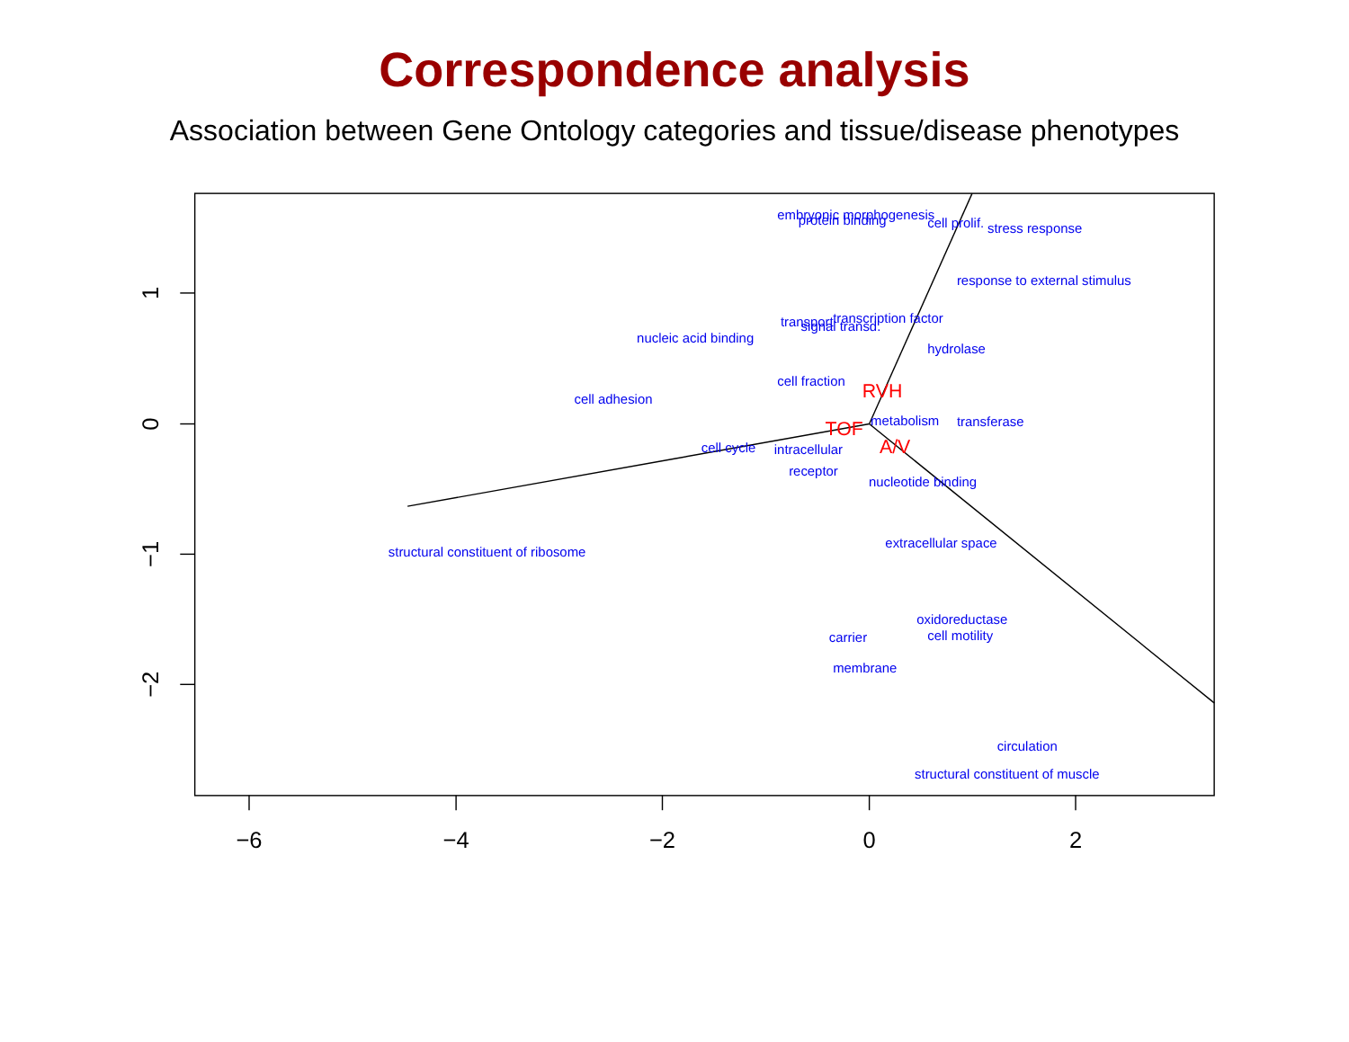Correspondence analysis
Association between Gene Ontology categories and tissue/disease phenotypes
−6
−4
−2
0
2
1
0
−1
−2
embryonic morphogenesis
protein binding
cell prolif.
stress response
response to external stimulus
transcription factor
transport
signal transd.
nucleic acid binding
hydrolase
cell fraction
cell adhesion
metabolism
transferase
cell cycle
intracellular
receptor
nucleotide binding
extracellular space
structural constituent of ribosome
oxidoreductase
cell motility
carrier
membrane
circulation
structural constituent of muscle
RVH
TOF
A/V